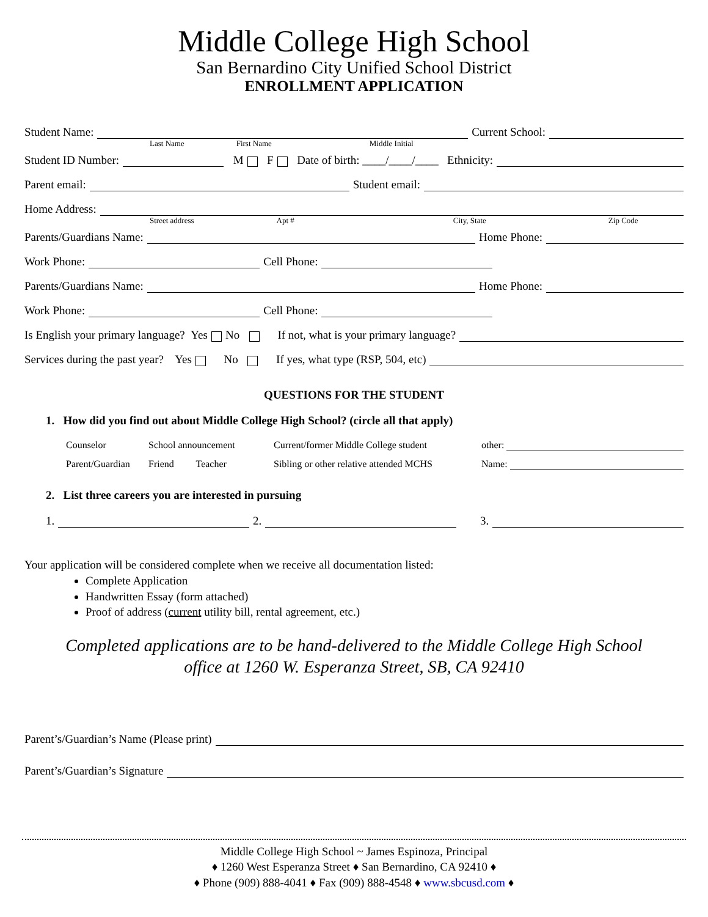Middle College High School
San Bernardino City Unified School District
ENROLLMENT APPLICATION
Student Name: Current School:
Last Name First Name Middle Initial
Student ID Number: M F Date of birth: ____/____/____ Ethnicity:
Parent email: Student email:
Home Address:
Street address Apt # City, State Zip Code
Parents/Guardians Name: Home Phone:
Work Phone: Cell Phone:
Parents/Guardians Name: Home Phone:
Work Phone: Cell Phone:
Is English your primary language? Yes No If not, what is your primary language?
Services during the past year? Yes No If yes, what type (RSP, 504, etc)
QUESTIONS FOR THE STUDENT
1. How did you find out about Middle College High School? (circle all that apply)
Counselor School announcement Current/former Middle College student other: Parent/Guardian Friend Teacher Sibling or other relative attended MCHS Name:
2. List three careers you are interested in pursuing
1. 2. 3.
Your application will be considered complete when we receive all documentation listed:
Complete Application
Handwritten Essay (form attached)
Proof of address (current utility bill, rental agreement, etc.)
Completed applications are to be hand-delivered to the Middle College High School
office at 1260 W. Esperanza Street, SB, CA 92410
Parent’s/Guardian’s Name (Please print)
Parent’s/Guardian’s Signature
Middle College High School ~ James Espinoza, Principal
♦ 1260 West Esperanza Street ♦ San Bernardino, CA 92410 ♦
♦ Phone (909) 888-4041 ♦ Fax (909) 888-4548 ♦ www.sbcusd.com ♦